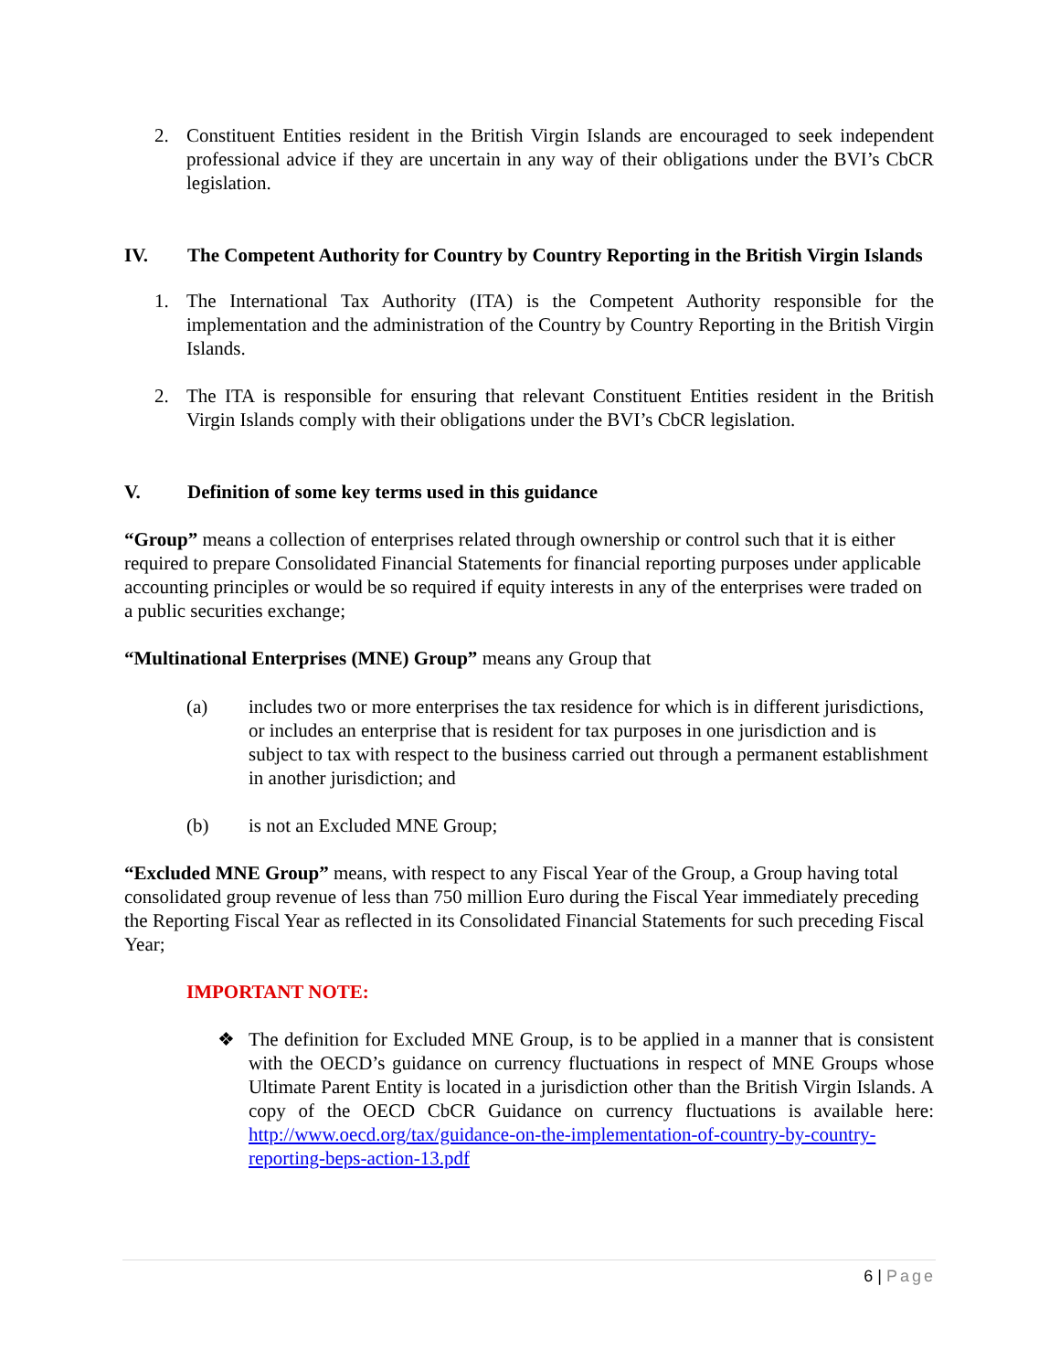2. Constituent Entities resident in the British Virgin Islands are encouraged to seek independent professional advice if they are uncertain in any way of their obligations under the BVI’s CbCR legislation.
IV. The Competent Authority for Country by Country Reporting in the British Virgin Islands
1. The International Tax Authority (ITA) is the Competent Authority responsible for the implementation and the administration of the Country by Country Reporting in the British Virgin Islands.
2. The ITA is responsible for ensuring that relevant Constituent Entities resident in the British Virgin Islands comply with their obligations under the BVI’s CbCR legislation.
V. Definition of some key terms used in this guidance
“Group” means a collection of enterprises related through ownership or control such that it is either required to prepare Consolidated Financial Statements for financial reporting purposes under applicable accounting principles or would be so required if equity interests in any of the enterprises were traded on a public securities exchange;
“Multinational Enterprises (MNE) Group” means any Group that
(a) includes two or more enterprises the tax residence for which is in different jurisdictions, or includes an enterprise that is resident for tax purposes in one jurisdiction and is subject to tax with respect to the business carried out through a permanent establishment in another jurisdiction; and
(b) is not an Excluded MNE Group;
“Excluded MNE Group” means, with respect to any Fiscal Year of the Group, a Group having total consolidated group revenue of less than 750 million Euro during the Fiscal Year immediately preceding the Reporting Fiscal Year as reflected in its Consolidated Financial Statements for such preceding Fiscal Year;
IMPORTANT NOTE:
❖ The definition for Excluded MNE Group, is to be applied in a manner that is consistent with the OECD’s guidance on currency fluctuations in respect of MNE Groups whose Ultimate Parent Entity is located in a jurisdiction other than the British Virgin Islands. A copy of the OECD CbCR Guidance on currency fluctuations is available here: http://www.oecd.org/tax/guidance-on-the-implementation-of-country-by-country-reporting-beps-action-13.pdf
6 | Page